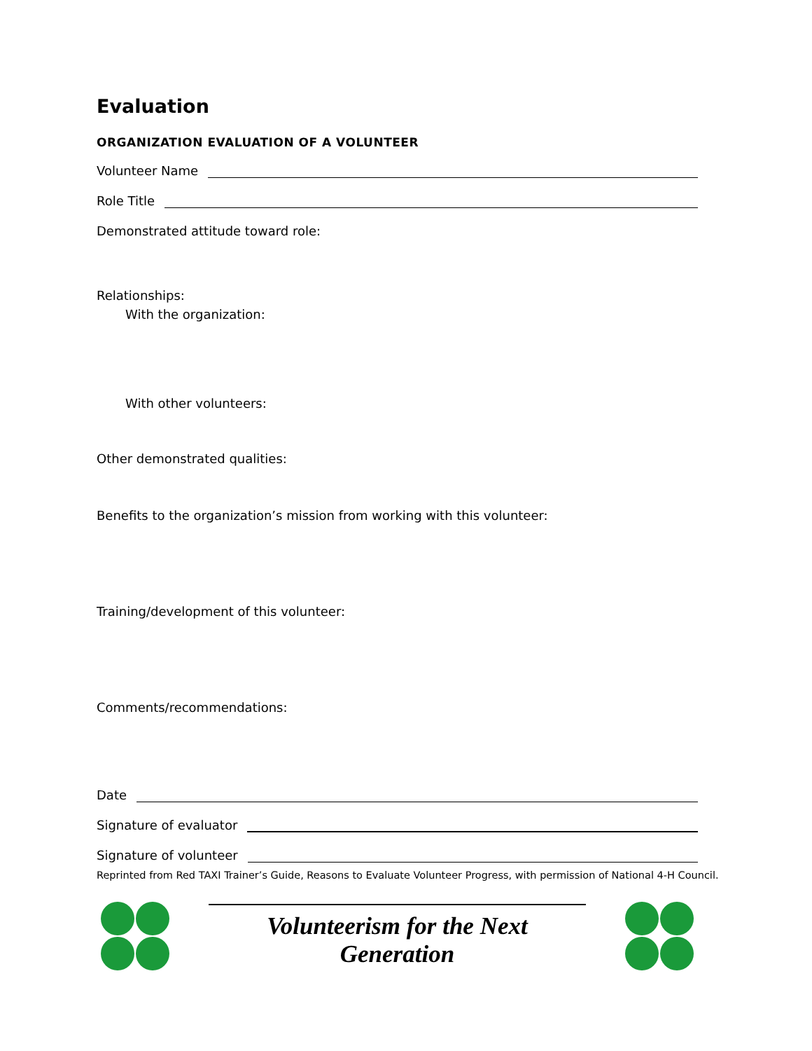Evaluation
ORGANIZATION EVALUATION OF A VOLUNTEER
Volunteer Name
Role Title
Demonstrated attitude toward role:
Relationships:
With the organization:
With other volunteers:
Other demonstrated qualities:
Benefits to the organization’s mission from working with this volunteer:
Training/development of this volunteer:
Comments/recommendations:
Date
Signature of evaluator
Signature of volunteer
Reprinted from Red TAXI Trainer’s Guide, Reasons to Evaluate Volunteer Progress, with permission of National 4-H Council.
Volunteerism for the Next Generation